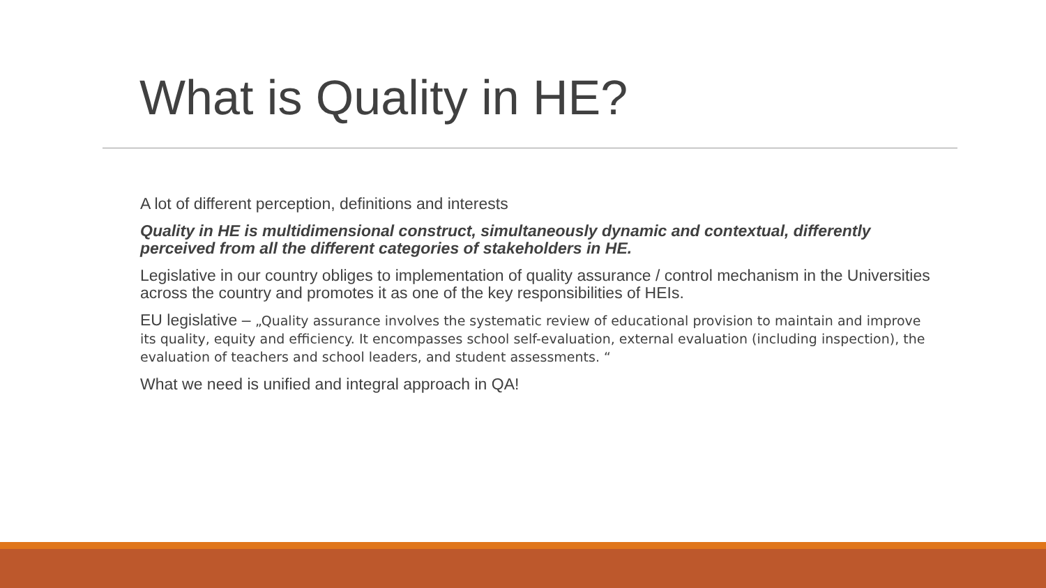What is Quality in HE?
A lot of different perception, definitions and interests
Quality in HE is multidimensional construct, simultaneously dynamic and contextual, differently perceived from all the different categories of stakeholders in HE.
Legislative in our country obliges to implementation of quality assurance / control mechanism in the Universities across the country and promotes it as one of the key responsibilities of HEIs.
EU legislative – „Quality assurance involves the systematic review of educational provision to maintain and improve its quality, equity and efficiency. It encompasses school self-evaluation, external evaluation (including inspection), the evaluation of teachers and school leaders, and student assessments. “
What we need is unified and integral approach in QA!